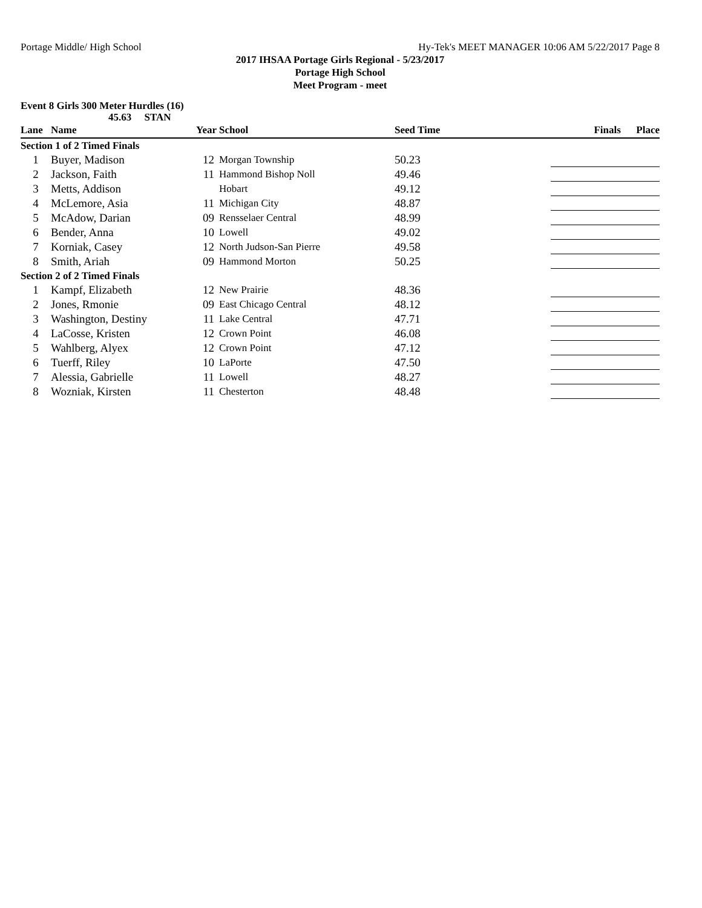Portage Middle/ High School Hy-Tek's MEET MANAGER 10:06 AM 5/22/2017 Page 8
2017 IHSAA Portage Girls Regional - 5/23/2017
Portage High School
Meet Program - meet
Event 8 Girls 300 Meter Hurdles (16)
45.63 STAN
| Lane | Name | Year School | | Seed Time | | Finals Place |
| --- | --- | --- | --- | --- | --- | --- |
| Section 1 of 2 Timed Finals | | | | | | |
| 1 | Buyer, Madison | 12 | Morgan Township | 50.23 | | |
| 2 | Jackson, Faith | 11 | Hammond Bishop Noll | 49.46 | | |
| 3 | Metts, Addison | | Hobart | 49.12 | | |
| 4 | McLemore, Asia | 11 | Michigan City | 48.87 | | |
| 5 | McAdow, Darian | 09 | Rensselaer Central | 48.99 | | |
| 6 | Bender, Anna | 10 | Lowell | 49.02 | | |
| 7 | Korniak, Casey | 12 | North Judson-San Pierre | 49.58 | | |
| 8 | Smith, Ariah | 09 | Hammond Morton | 50.25 | | |
| Section 2 of 2 Timed Finals | | | | | | |
| 1 | Kampf, Elizabeth | 12 | New Prairie | 48.36 | | |
| 2 | Jones, Rmonie | 09 | East Chicago Central | 48.12 | | |
| 3 | Washington, Destiny | 11 | Lake Central | 47.71 | | |
| 4 | LaCosse, Kristen | 12 | Crown Point | 46.08 | | |
| 5 | Wahlberg, Alyex | 12 | Crown Point | 47.12 | | |
| 6 | Tuerff, Riley | 10 | LaPorte | 47.50 | | |
| 7 | Alessia, Gabrielle | 11 | Lowell | 48.27 | | |
| 8 | Wozniak, Kirsten | 11 | Chesterton | 48.48 | | |